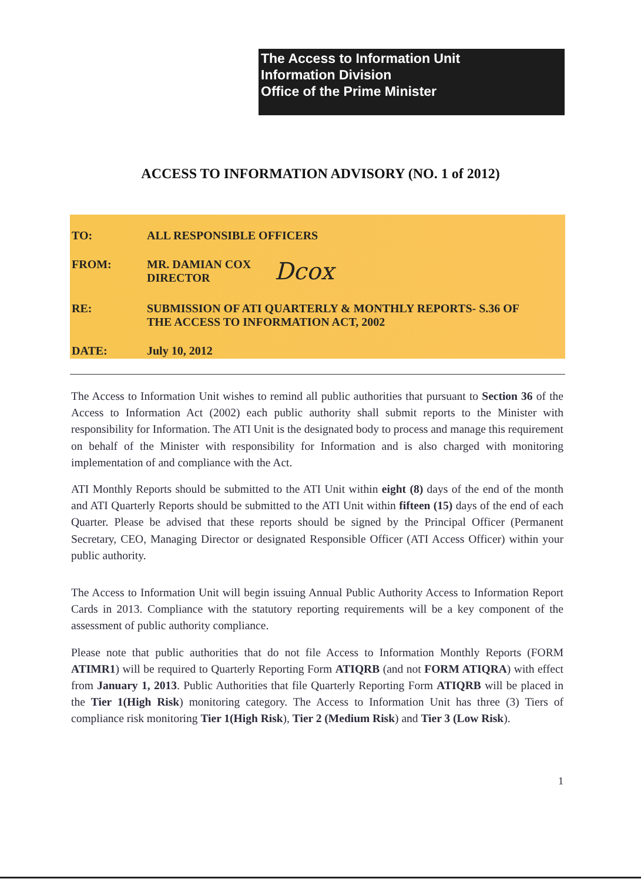The Access to Information Unit
Information Division
Office of the Prime Minister
ACCESS TO INFORMATION ADVISORY (NO. 1 of 2012)
TO: ALL RESPONSIBLE OFFICERS
FROM: MR. DAMIAN COX
DIRECTOR
Dcox
RE: SUBMISSION OF ATI QUARTERLY & MONTHLY REPORTS- S.36 OF
THE ACCESS TO INFORMATION ACT, 2002
DATE: July 10, 2012
The Access to Information Unit wishes to remind all public authorities that pursuant to Section 36 of the Access to Information Act (2002) each public authority shall submit reports to the Minister with responsibility for Information. The ATI Unit is the designated body to process and manage this requirement on behalf of the Minister with responsibility for Information and is also charged with monitoring implementation of and compliance with the Act.
ATI Monthly Reports should be submitted to the ATI Unit within eight (8) days of the end of the month and ATI Quarterly Reports should be submitted to the ATI Unit within fifteen (15) days of the end of each Quarter. Please be advised that these reports should be signed by the Principal Officer (Permanent Secretary, CEO, Managing Director or designated Responsible Officer (ATI Access Officer) within your public authority.
The Access to Information Unit will begin issuing Annual Public Authority Access to Information Report Cards in 2013. Compliance with the statutory reporting requirements will be a key component of the assessment of public authority compliance.
Please note that public authorities that do not file Access to Information Monthly Reports (FORM ATIMR1) will be required to Quarterly Reporting Form ATIQRB (and not FORM ATIQRA) with effect from January 1, 2013. Public Authorities that file Quarterly Reporting Form ATIQRB will be placed in the Tier 1(High Risk) monitoring category. The Access to Information Unit has three (3) Tiers of compliance risk monitoring Tier 1(High Risk), Tier 2 (Medium Risk) and Tier 3 (Low Risk).
1